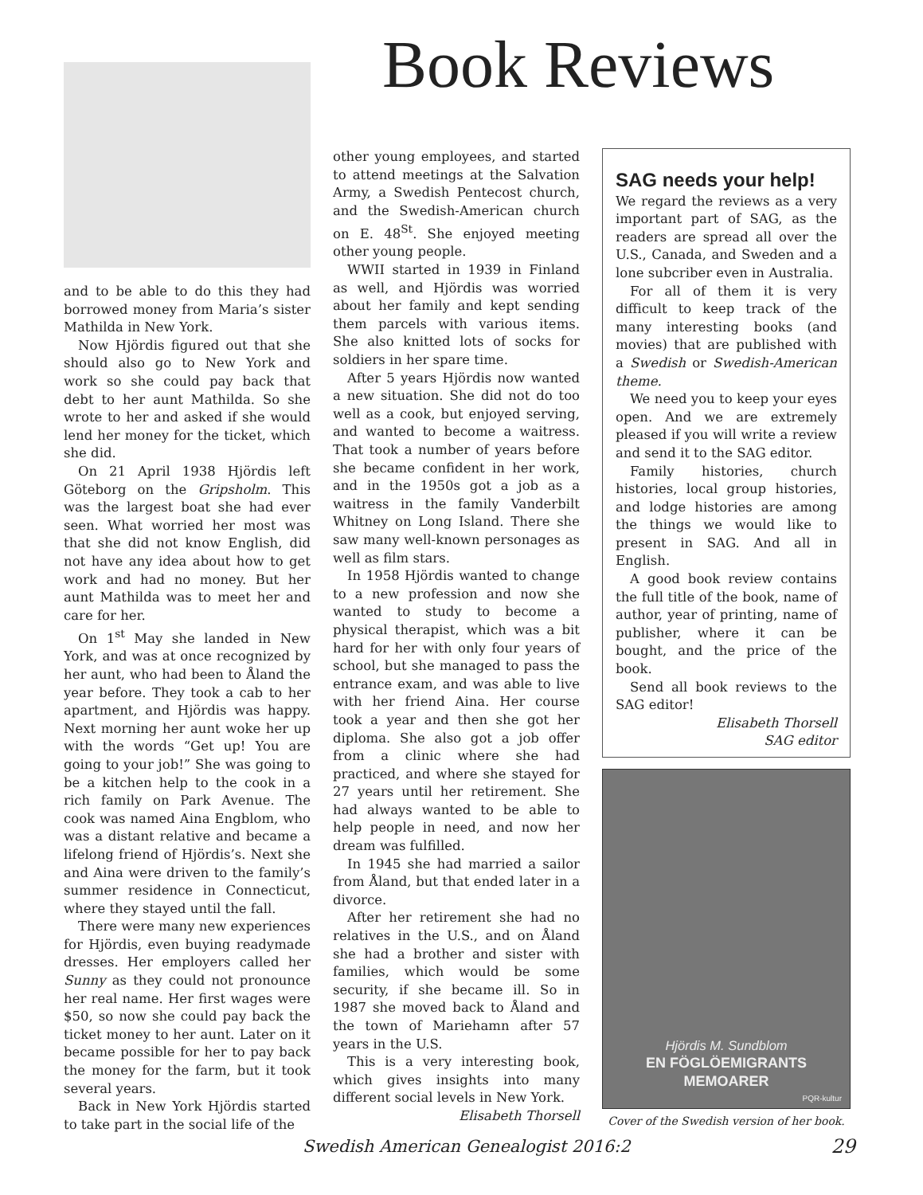Book Reviews
and to be able to do this they had borrowed money from Maria’s sister Mathilda in New York.
Now Hjördis figured out that she should also go to New York and work so she could pay back that debt to her aunt Mathilda. So she wrote to her and asked if she would lend her money for the ticket, which she did.
On 21 April 1938 Hjördis left Göteborg on the Gripsholm. This was the largest boat she had ever seen. What worried her most was that she did not know English, did not have any idea about how to get work and had no money. But her aunt Mathilda was to meet her and care for her.
On 1<sup>st</sup> May she landed in New York, and was at once recognized by her aunt, who had been to Åland the year before. They took a cab to her apartment, and Hjördis was happy. Next morning her aunt woke her up with the words “Get up! You are going to your job!” She was going to be a kitchen help to the cook in a rich family on Park Avenue. The cook was named Aina Engblom, who was a distant relative and became a lifelong friend of Hjördis’s. Next she and Aina were driven to the family’s summer residence in Connecticut, where they stayed until the fall.
There were many new experiences for Hjördis, even buying readymade dresses. Her employers called her Sunny as they could not pronounce her real name. Her first wages were $50, so now she could pay back the ticket money to her aunt. Later on it became possible for her to pay back the money for the farm, but it took several years.
Back in New York Hjördis started to take part in the social life of the
other young employees, and started to attend meetings at the Salvation Army, a Swedish Pentecost church, and the Swedish-American church on E. 48<sup>St</sup>. She enjoyed meeting other young people.
WWII started in 1939 in Finland as well, and Hjördis was worried about her family and kept sending them parcels with various items. She also knitted lots of socks for soldiers in her spare time.
After 5 years Hjördis now wanted a new situation. She did not do too well as a cook, but enjoyed serving, and wanted to become a waitress. That took a number of years before she became confident in her work, and in the 1950s got a job as a waitress in the family Vanderbilt Whitney on Long Island. There she saw many well-known personages as well as film stars.
In 1958 Hjördis wanted to change to a new profession and now she wanted to study to become a physical therapist, which was a bit hard for her with only four years of school, but she managed to pass the entrance exam, and was able to live with her friend Aina. Her course took a year and then she got her diploma. She also got a job offer from a clinic where she had practiced, and where she stayed for 27 years until her retirement. She had always wanted to be able to help people in need, and now her dream was fulfilled.
In 1945 she had married a sailor from Åland, but that ended later in a divorce.
After her retirement she had no relatives in the U.S., and on Åland she had a brother and sister with families, which would be some security, if she became ill. So in 1987 she moved back to Åland and the town of Mariehamn after 57 years in the U.S.
This is a very interesting book, which gives insights into many different social levels in New York.
Elisabeth Thorsell
SAG needs your help!
We regard the reviews as a very important part of SAG, as the readers are spread all over the U.S., Canada, and Sweden and a lone subcriber even in Australia.
For all of them it is very difficult to keep track of the many interesting books (and movies) that are published with a Swedish or Swedish-American theme.
We need you to keep your eyes open. And we are extremely pleased if you will write a review and send it to the SAG editor.
Family histories, church histories, local group histories, and lodge histories are among the things we would like to present in SAG. And all in English.
A good book review contains the full title of the book, name of author, year of printing, name of publisher, where it can be bought, and the price of the book.
Send all book reviews to the SAG editor!
Elisabeth Thorsell
SAG editor
Hjördis M. Sundblom
EN FÖGLÖEMIGRANTS MEMOARER
PQR-kultur
Cover of the Swedish version of her book.
Swedish American Genealogist 2016:2
29